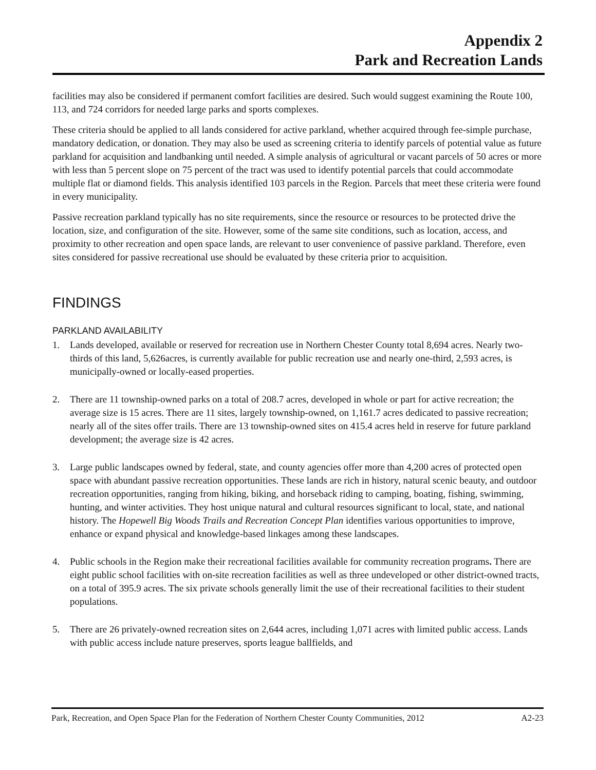Appendix 2
Park and Recreation Lands
facilities may also be considered if permanent comfort facilities are desired. Such would suggest examining the Route 100, 113, and 724 corridors for needed large parks and sports complexes.
These criteria should be applied to all lands considered for active parkland, whether acquired through fee-simple purchase, mandatory dedication, or donation. They may also be used as screening criteria to identify parcels of potential value as future parkland for acquisition and landbanking until needed. A simple analysis of agricultural or vacant parcels of 50 acres or more with less than 5 percent slope on 75 percent of the tract was used to identify potential parcels that could accommodate multiple flat or diamond fields. This analysis identified 103 parcels in the Region. Parcels that meet these criteria were found in every municipality.
Passive recreation parkland typically has no site requirements, since the resource or resources to be protected drive the location, size, and configuration of the site. However, some of the same site conditions, such as location, access, and proximity to other recreation and open space lands, are relevant to user convenience of passive parkland. Therefore, even sites considered for passive recreational use should be evaluated by these criteria prior to acquisition.
FINDINGS
PARKLAND AVAILABILITY
1. Lands developed, available or reserved for recreation use in Northern Chester County total 8,694 acres. Nearly two-thirds of this land, 5,626acres, is currently available for public recreation use and nearly one-third, 2,593 acres, is municipally-owned or locally-eased properties.
2. There are 11 township-owned parks on a total of 208.7 acres, developed in whole or part for active recreation; the average size is 15 acres. There are 11 sites, largely township-owned, on 1,161.7 acres dedicated to passive recreation; nearly all of the sites offer trails. There are 13 township-owned sites on 415.4 acres held in reserve for future parkland development; the average size is 42 acres.
3. Large public landscapes owned by federal, state, and county agencies offer more than 4,200 acres of protected open space with abundant passive recreation opportunities. These lands are rich in history, natural scenic beauty, and outdoor recreation opportunities, ranging from hiking, biking, and horseback riding to camping, boating, fishing, swimming, hunting, and winter activities. They host unique natural and cultural resources significant to local, state, and national history. The Hopewell Big Woods Trails and Recreation Concept Plan identifies various opportunities to improve, enhance or expand physical and knowledge-based linkages among these landscapes.
4. Public schools in the Region make their recreational facilities available for community recreation programs. There are eight public school facilities with on-site recreation facilities as well as three undeveloped or other district-owned tracts, on a total of 395.9 acres. The six private schools generally limit the use of their recreational facilities to their student populations.
5. There are 26 privately-owned recreation sites on 2,644 acres, including 1,071 acres with limited public access. Lands with public access include nature preserves, sports league ballfields, and
Park, Recreation, and Open Space Plan for the Federation of Northern Chester County Communities, 2012 A2-23